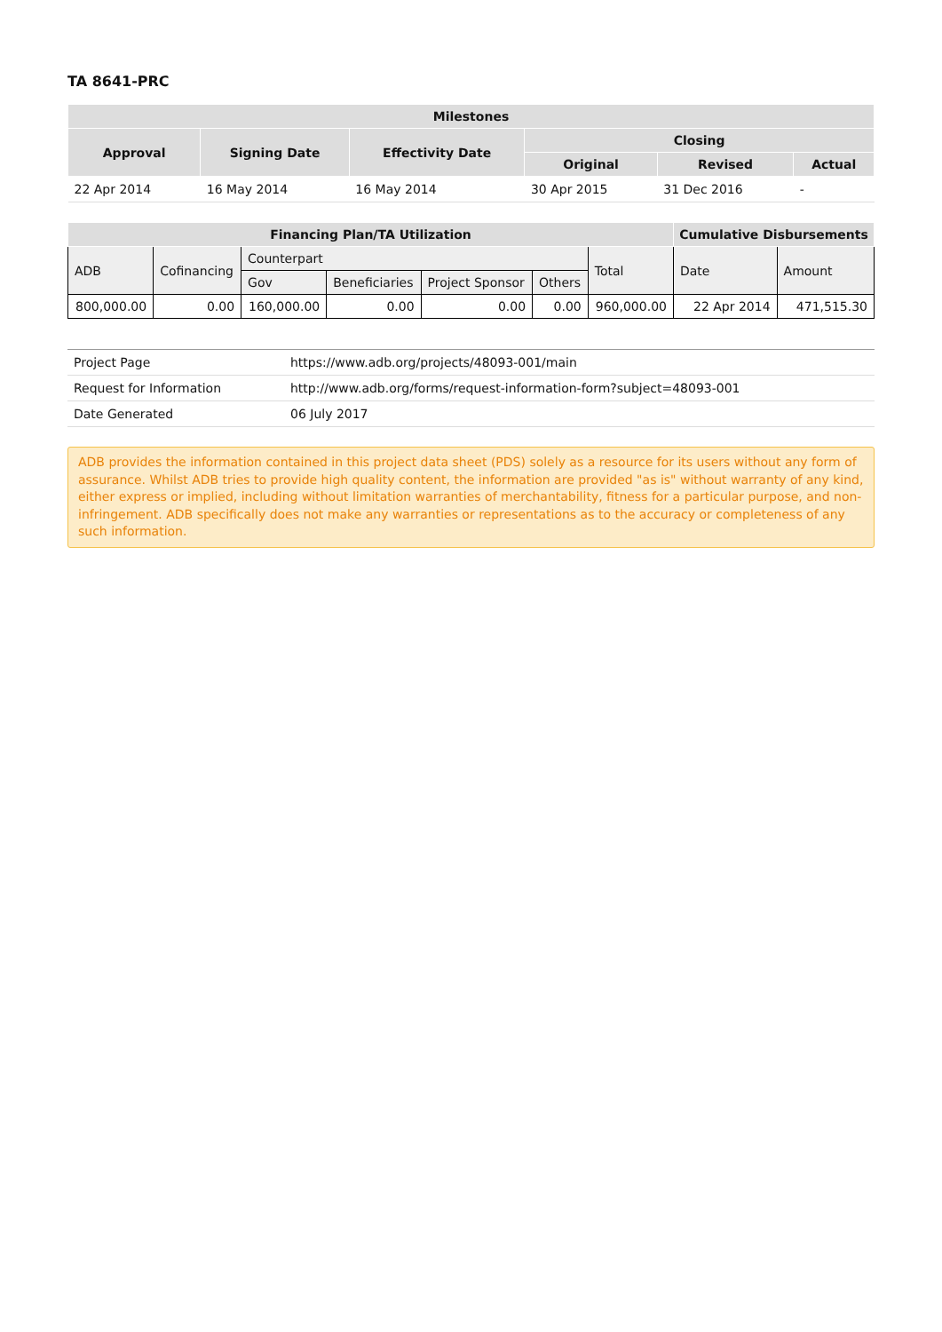TA 8641-PRC
| Milestones | | | | | |
| --- | --- | --- | --- | --- | --- |
| Approval | Signing Date | Effectivity Date | Closing | | |
| | | | Original | Revised | Actual |
| 22 Apr 2014 | 16 May 2014 | 16 May 2014 | 30 Apr 2015 | 31 Dec 2016 | - |
| Financing Plan/TA Utilization | | | | | | | Cumulative Disbursements | |
| --- | --- | --- | --- | --- | --- | --- | --- | --- |
| ADB | Cofinancing | Counterpart | | | | Total | Date | Amount |
| | | Gov | Beneficiaries | Project Sponsor | Others | | | |
| 800,000.00 | 0.00 | 160,000.00 | 0.00 | 0.00 | 0.00 | 960,000.00 | 22 Apr 2014 | 471,515.30 |
| Project Page | https://www.adb.org/projects/48093-001/main |
| Request for Information | http://www.adb.org/forms/request-information-form?subject=48093-001 |
| Date Generated | 06 July 2017 |
ADB provides the information contained in this project data sheet (PDS) solely as a resource for its users without any form of assurance. Whilst ADB tries to provide high quality content, the information are provided "as is" without warranty of any kind, either express or implied, including without limitation warranties of merchantability, fitness for a particular purpose, and non-infringement. ADB specifically does not make any warranties or representations as to the accuracy or completeness of any such information.